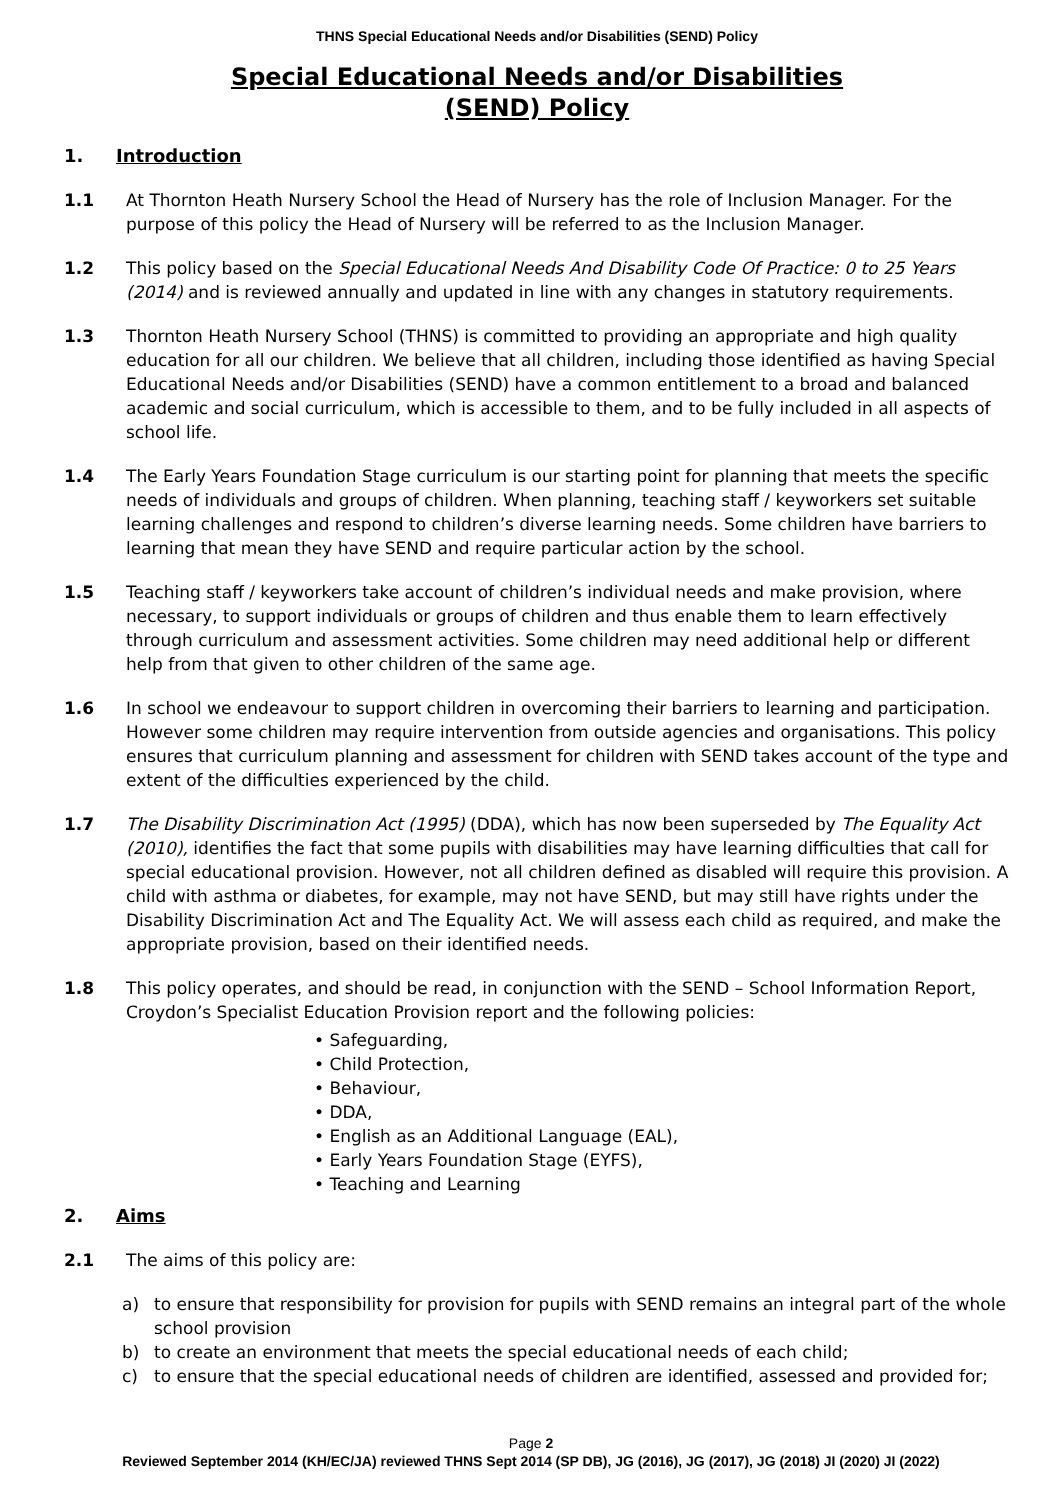THNS Special Educational Needs and/or Disabilities (SEND) Policy
Special Educational Needs and/or Disabilities
(SEND) Policy
1. Introduction
1.1 At Thornton Heath Nursery School the Head of Nursery has the role of Inclusion Manager. For the purpose of this policy the Head of Nursery will be referred to as the Inclusion Manager.
1.2 This policy based on the Special Educational Needs And Disability Code Of Practice: 0 to 25 Years (2014) and is reviewed annually and updated in line with any changes in statutory requirements.
1.3 Thornton Heath Nursery School (THNS) is committed to providing an appropriate and high quality education for all our children. We believe that all children, including those identified as having Special Educational Needs and/or Disabilities (SEND) have a common entitlement to a broad and balanced academic and social curriculum, which is accessible to them, and to be fully included in all aspects of school life.
1.4 The Early Years Foundation Stage curriculum is our starting point for planning that meets the specific needs of individuals and groups of children. When planning, teaching staff / keyworkers set suitable learning challenges and respond to children’s diverse learning needs. Some children have barriers to learning that mean they have SEND and require particular action by the school.
1.5 Teaching staff / keyworkers take account of children’s individual needs and make provision, where necessary, to support individuals or groups of children and thus enable them to learn effectively through curriculum and assessment activities. Some children may need additional help or different help from that given to other children of the same age.
1.6 In school we endeavour to support children in overcoming their barriers to learning and participation. However some children may require intervention from outside agencies and organisations. This policy ensures that curriculum planning and assessment for children with SEND takes account of the type and extent of the difficulties experienced by the child.
1.7 The Disability Discrimination Act (1995) (DDA), which has now been superseded by The Equality Act (2010), identifies the fact that some pupils with disabilities may have learning difficulties that call for special educational provision. However, not all children defined as disabled will require this provision. A child with asthma or diabetes, for example, may not have SEND, but may still have rights under the Disability Discrimination Act and The Equality Act. We will assess each child as required, and make the appropriate provision, based on their identified needs.
1.8 This policy operates, and should be read, in conjunction with the SEND – School Information Report, Croydon’s Specialist Education Provision report and the following policies:
• Safeguarding,
• Child Protection,
• Behaviour,
• DDA,
• English as an Additional Language (EAL),
• Early Years Foundation Stage (EYFS),
• Teaching and Learning
2. Aims
2.1 The aims of this policy are:
a) to ensure that responsibility for provision for pupils with SEND remains an integral part of the whole school provision
b) to create an environment that meets the special educational needs of each child;
c) to ensure that the special educational needs of children are identified, assessed and provided for;
Page 2
Reviewed September 2014 (KH/EC/JA) reviewed THNS Sept 2014 (SP DB), JG (2016), JG (2017), JG (2018) JI (2020) JI (2022)